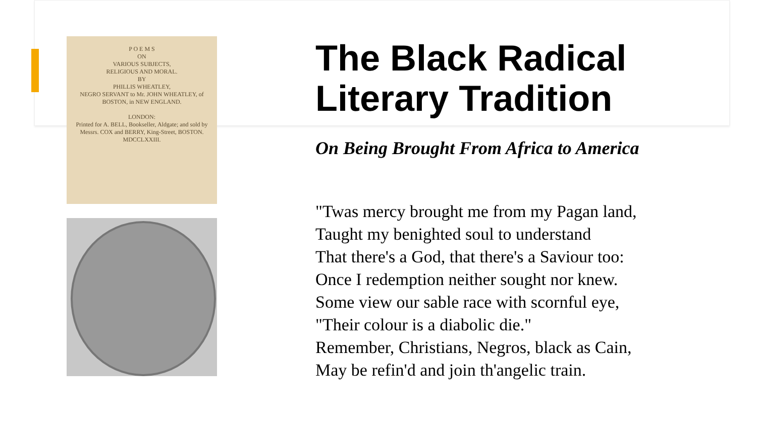P O E M S
ON
VARIOUS SUBJECTS,
RELIGIOUS AND MORAL.
BY
PHILLIS WHEATLEY,
NEGRO SERVANT to Mr. JOHN WHEATLEY, of BOSTON, in NEW ENGLAND.
LONDON:
Printed for A. BELL, Bookseller, Aldgate; and sold by Messrs. COX and BERRY, King-Street, BOSTON.
MDCCLXXIII.
The Black Radical Literary Tradition
On Being Brought From Africa to America
"Twas mercy brought me from my Pagan land,
Taught my benighted soul to understand
That there's a God, that there's a Saviour too:
Once I redemption neither sought nor knew.
Some view our sable race with scornful eye,
"Their colour is a diabolic die."
Remember, Christians, Negros, black as Cain,
May be refin'd and join th'angelic train.